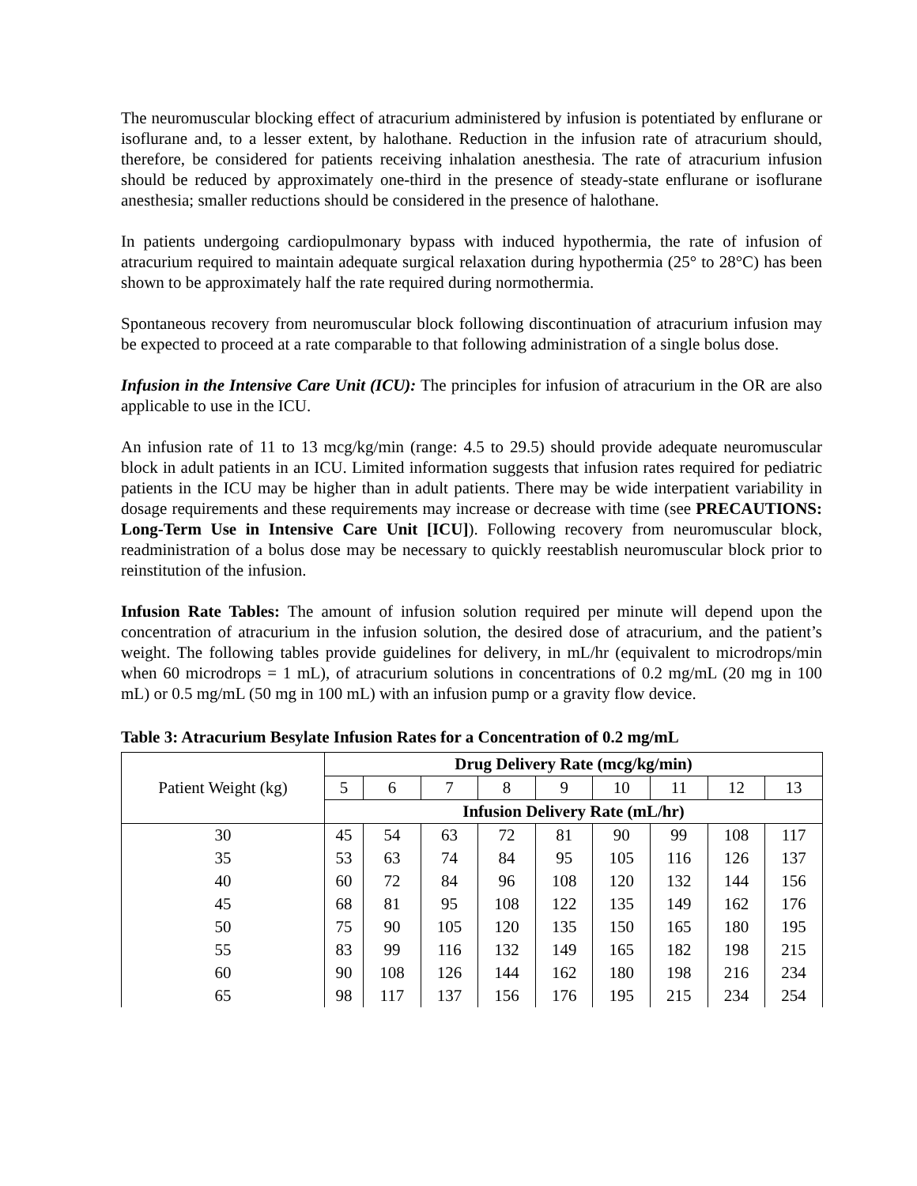The neuromuscular blocking effect of atracurium administered by infusion is potentiated by enflurane or isoflurane and, to a lesser extent, by halothane. Reduction in the infusion rate of atracurium should, therefore, be considered for patients receiving inhalation anesthesia. The rate of atracurium infusion should be reduced by approximately one-third in the presence of steady-state enflurane or isoflurane anesthesia; smaller reductions should be considered in the presence of halothane.
In patients undergoing cardiopulmonary bypass with induced hypothermia, the rate of infusion of atracurium required to maintain adequate surgical relaxation during hypothermia (25° to 28°C) has been shown to be approximately half the rate required during normothermia.
Spontaneous recovery from neuromuscular block following discontinuation of atracurium infusion may be expected to proceed at a rate comparable to that following administration of a single bolus dose.
Infusion in the Intensive Care Unit (ICU): The principles for infusion of atracurium in the OR are also applicable to use in the ICU.
An infusion rate of 11 to 13 mcg/kg/min (range: 4.5 to 29.5) should provide adequate neuromuscular block in adult patients in an ICU. Limited information suggests that infusion rates required for pediatric patients in the ICU may be higher than in adult patients. There may be wide interpatient variability in dosage requirements and these requirements may increase or decrease with time (see PRECAUTIONS: Long-Term Use in Intensive Care Unit [ICU]). Following recovery from neuromuscular block, readministration of a bolus dose may be necessary to quickly reestablish neuromuscular block prior to reinstitution of the infusion.
Infusion Rate Tables: The amount of infusion solution required per minute will depend upon the concentration of atracurium in the infusion solution, the desired dose of atracurium, and the patient’s weight. The following tables provide guidelines for delivery, in mL/hr (equivalent to microdrops/min when 60 microdrops = 1 mL), of atracurium solutions in concentrations of 0.2 mg/mL (20 mg in 100 mL) or 0.5 mg/mL (50 mg in 100 mL) with an infusion pump or a gravity flow device.
Table 3: Atracurium Besylate Infusion Rates for a Concentration of 0.2 mg/mL
| Patient Weight (kg) | Drug Delivery Rate (mcg/kg/min) | | | | | | | | |
| --- | --- | --- | --- | --- | --- | --- | --- | --- | --- |
| | 5 | 6 | 7 | 8 | 9 | 10 | 11 | 12 | 13 |
| | Infusion Delivery Rate (mL/hr) | | | | | | | | |
| 30 | 45 | 54 | 63 | 72 | 81 | 90 | 99 | 108 | 117 |
| 35 | 53 | 63 | 74 | 84 | 95 | 105 | 116 | 126 | 137 |
| 40 | 60 | 72 | 84 | 96 | 108 | 120 | 132 | 144 | 156 |
| 45 | 68 | 81 | 95 | 108 | 122 | 135 | 149 | 162 | 176 |
| 50 | 75 | 90 | 105 | 120 | 135 | 150 | 165 | 180 | 195 |
| 55 | 83 | 99 | 116 | 132 | 149 | 165 | 182 | 198 | 215 |
| 60 | 90 | 108 | 126 | 144 | 162 | 180 | 198 | 216 | 234 |
| 65 | 98 | 117 | 137 | 156 | 176 | 195 | 215 | 234 | 254 |